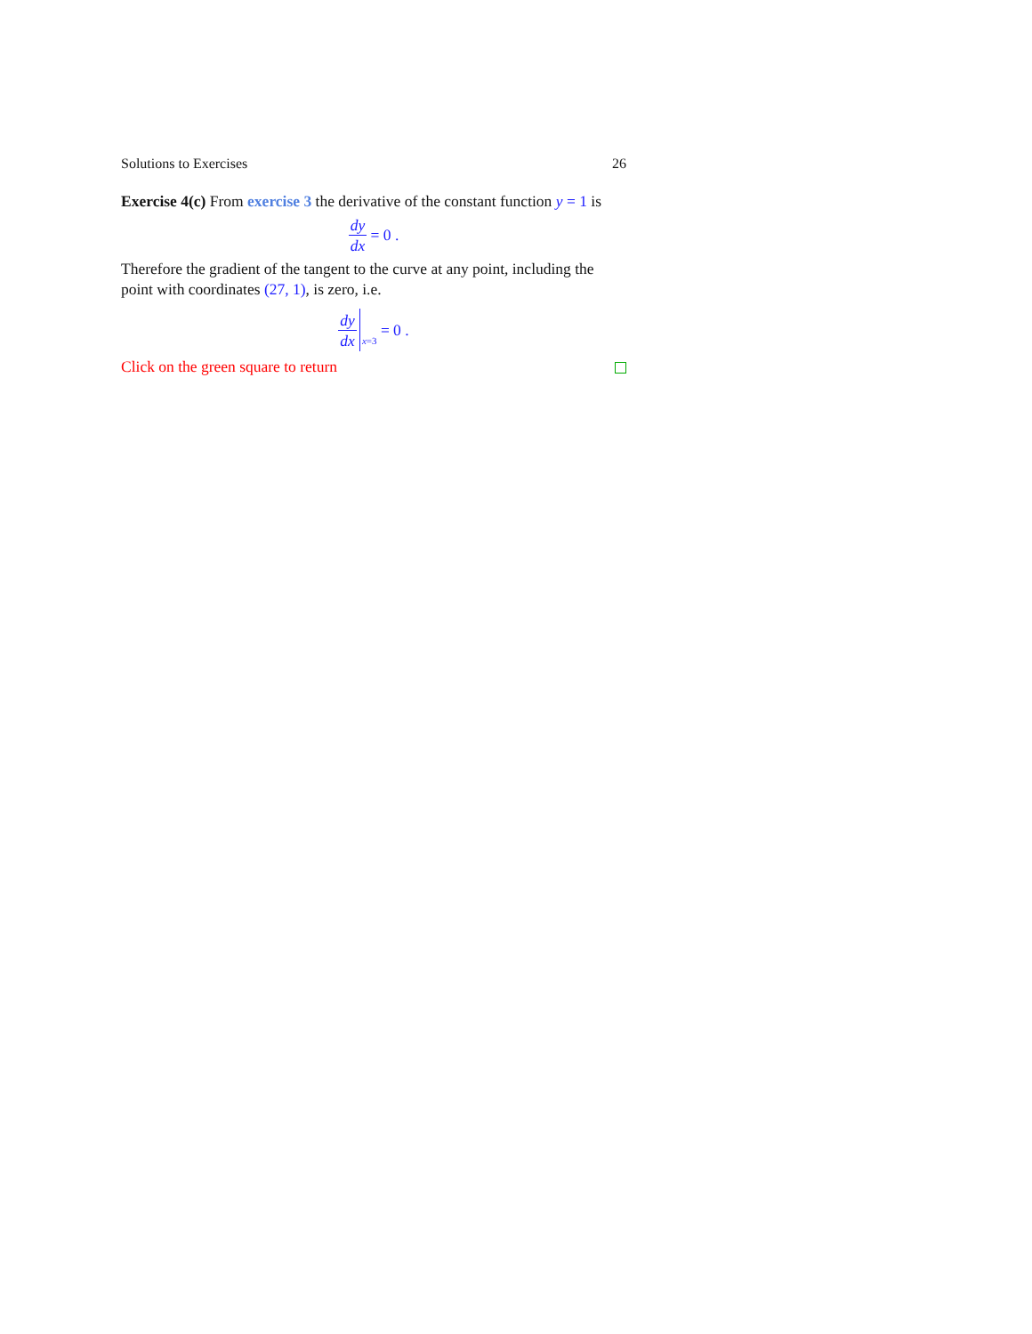Solutions to Exercises 26
Exercise 4(c) From exercise 3 the derivative of the constant function y = 1 is
dy dx = 0 .
Therefore the gradient of the tangent to the curve at any point, including the point with coordinates (27, 1), is zero, i.e.
dy dx x =3 = 0 .
Click on the green square to return